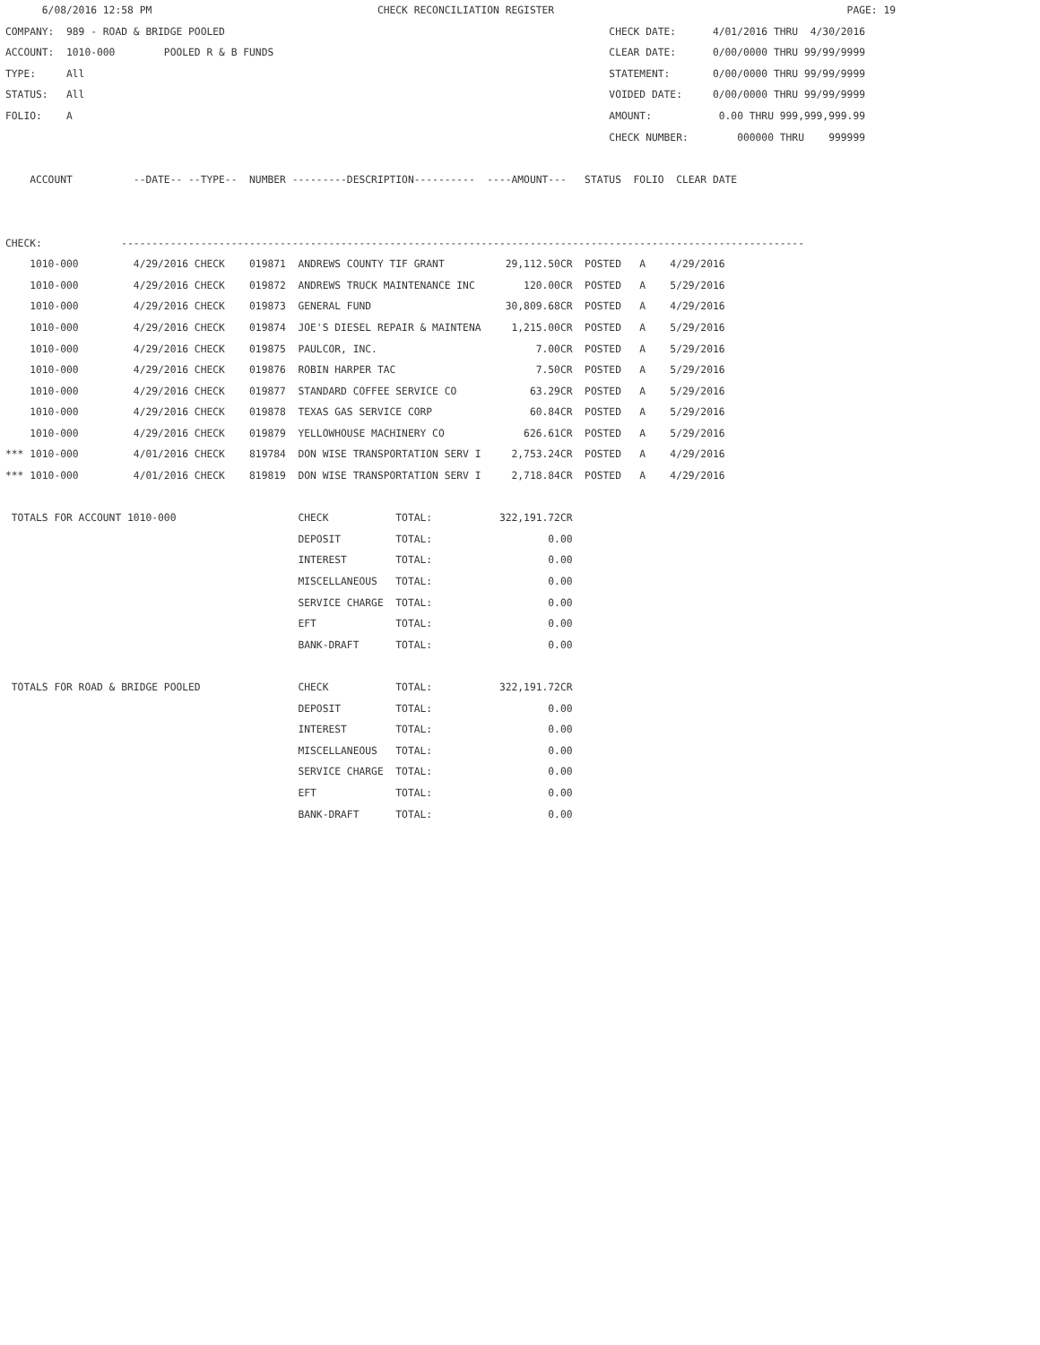6/08/2016 12:58 PM                                     CHECK RECONCILIATION REGISTER                                                PAGE: 19
COMPANY:  989 - ROAD & BRIDGE POOLED                                                               CHECK DATE:      4/01/2016 THRU  4/30/2016
ACCOUNT:  1010-000        POOLED R & B FUNDS                                                       CLEAR DATE:      0/00/0000 THRU 99/99/9999
TYPE:     All                                                                                      STATEMENT:       0/00/0000 THRU 99/99/9999
STATUS:   All                                                                                      VOIDED DATE:     0/00/0000 THRU 99/99/9999
FOLIO:    A                                                                                        AMOUNT:           0.00 THRU 999,999,999.99
                                                                                                   CHECK NUMBER:        000000 THRU    999999

    ACCOUNT          --DATE-- --TYPE--  NUMBER ---------DESCRIPTION----------  ----AMOUNT---   STATUS  FOLIO  CLEAR DATE


CHECK:             ----------------------------------------------------------------------------------------------------------------
    1010-000         4/29/2016 CHECK    019871  ANDREWS COUNTY TIF GRANT          29,112.50CR  POSTED   A    4/29/2016
    1010-000         4/29/2016 CHECK    019872  ANDREWS TRUCK MAINTENANCE INC        120.00CR  POSTED   A    5/29/2016
    1010-000         4/29/2016 CHECK    019873  GENERAL FUND                      30,809.68CR  POSTED   A    4/29/2016
    1010-000         4/29/2016 CHECK    019874  JOE'S DIESEL REPAIR & MAINTENA     1,215.00CR  POSTED   A    5/29/2016
    1010-000         4/29/2016 CHECK    019875  PAULCOR, INC.                          7.00CR  POSTED   A    5/29/2016
    1010-000         4/29/2016 CHECK    019876  ROBIN HARPER TAC                       7.50CR  POSTED   A    5/29/2016
    1010-000         4/29/2016 CHECK    019877  STANDARD COFFEE SERVICE CO            63.29CR  POSTED   A    5/29/2016
    1010-000         4/29/2016 CHECK    019878  TEXAS GAS SERVICE CORP                60.84CR  POSTED   A    5/29/2016
    1010-000         4/29/2016 CHECK    019879  YELLOWHOUSE MACHINERY CO             626.61CR  POSTED   A    5/29/2016
*** 1010-000         4/01/2016 CHECK    819784  DON WISE TRANSPORTATION SERV I     2,753.24CR  POSTED   A    4/29/2016
*** 1010-000         4/01/2016 CHECK    819819  DON WISE TRANSPORTATION SERV I     2,718.84CR  POSTED   A    4/29/2016

 TOTALS FOR ACCOUNT 1010-000                    CHECK           TOTAL:           322,191.72CR
                                                DEPOSIT         TOTAL:                   0.00
                                                INTEREST        TOTAL:                   0.00
                                                MISCELLANEOUS   TOTAL:                   0.00
                                                SERVICE CHARGE  TOTAL:                   0.00
                                                EFT             TOTAL:                   0.00
                                                BANK-DRAFT      TOTAL:                   0.00

 TOTALS FOR ROAD & BRIDGE POOLED                CHECK           TOTAL:           322,191.72CR
                                                DEPOSIT         TOTAL:                   0.00
                                                INTEREST        TOTAL:                   0.00
                                                MISCELLANEOUS   TOTAL:                   0.00
                                                SERVICE CHARGE  TOTAL:                   0.00
                                                EFT             TOTAL:                   0.00
                                                BANK-DRAFT      TOTAL:                   0.00